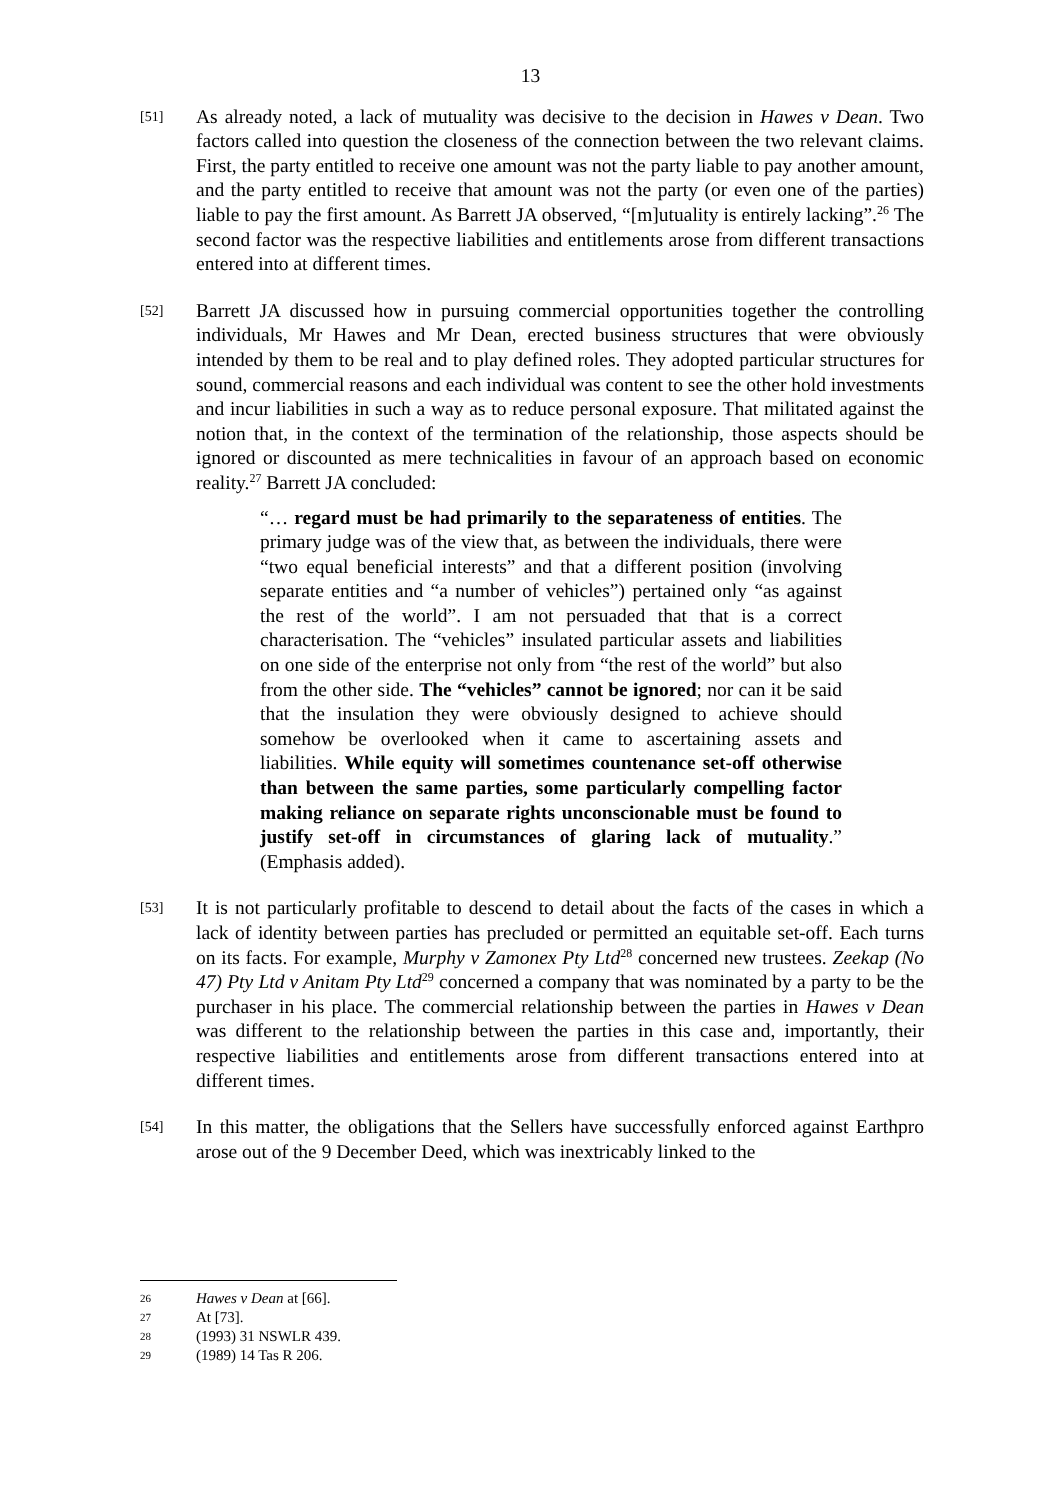13
[51]
As already noted, a lack of mutuality was decisive to the decision in Hawes v Dean. Two factors called into question the closeness of the connection between the two relevant claims. First, the party entitled to receive one amount was not the party liable to pay another amount, and the party entitled to receive that amount was not the party (or even one of the parties) liable to pay the first amount. As Barrett JA observed, “[m]utuality is entirely lacking”.<sup>26</sup> The second factor was the respective liabilities and entitlements arose from different transactions entered into at different times.
[52]
Barrett JA discussed how in pursuing commercial opportunities together the controlling individuals, Mr Hawes and Mr Dean, erected business structures that were obviously intended by them to be real and to play defined roles. They adopted particular structures for sound, commercial reasons and each individual was content to see the other hold investments and incur liabilities in such a way as to reduce personal exposure. That militated against the notion that, in the context of the termination of the relationship, those aspects should be ignored or discounted as mere technicalities in favour of an approach based on economic reality.<sup>27</sup> Barrett JA concluded:
“… regard must be had primarily to the separateness of entities. The primary judge was of the view that, as between the individuals, there were “two equal beneficial interests” and that a different position (involving separate entities and “a number of vehicles”) pertained only “as against the rest of the world”. I am not persuaded that that is a correct characterisation. The “vehicles” insulated particular assets and liabilities on one side of the enterprise not only from “the rest of the world” but also from the other side. The “vehicles” cannot be ignored; nor can it be said that the insulation they were obviously designed to achieve should somehow be overlooked when it came to ascertaining assets and liabilities. While equity will sometimes countenance set-off otherwise than between the same parties, some particularly compelling factor making reliance on separate rights unconscionable must be found to justify set-off in circumstances of glaring lack of mutuality.” (Emphasis added).
[53]
It is not particularly profitable to descend to detail about the facts of the cases in which a lack of identity between parties has precluded or permitted an equitable set-off. Each turns on its facts. For example, Murphy v Zamonex Pty Ltd<sup>28</sup> concerned new trustees. Zeekap (No 47) Pty Ltd v Anitam Pty Ltd<sup>29</sup> concerned a company that was nominated by a party to be the purchaser in his place. The commercial relationship between the parties in Hawes v Dean was different to the relationship between the parties in this case and, importantly, their respective liabilities and entitlements arose from different transactions entered into at different times.
[54]
In this matter, the obligations that the Sellers have successfully enforced against Earthpro arose out of the 9 December Deed, which was inextricably linked to the
26 Hawes v Dean at [66].
27 At [73].
28 (1993) 31 NSWLR 439.
29 (1989) 14 Tas R 206.